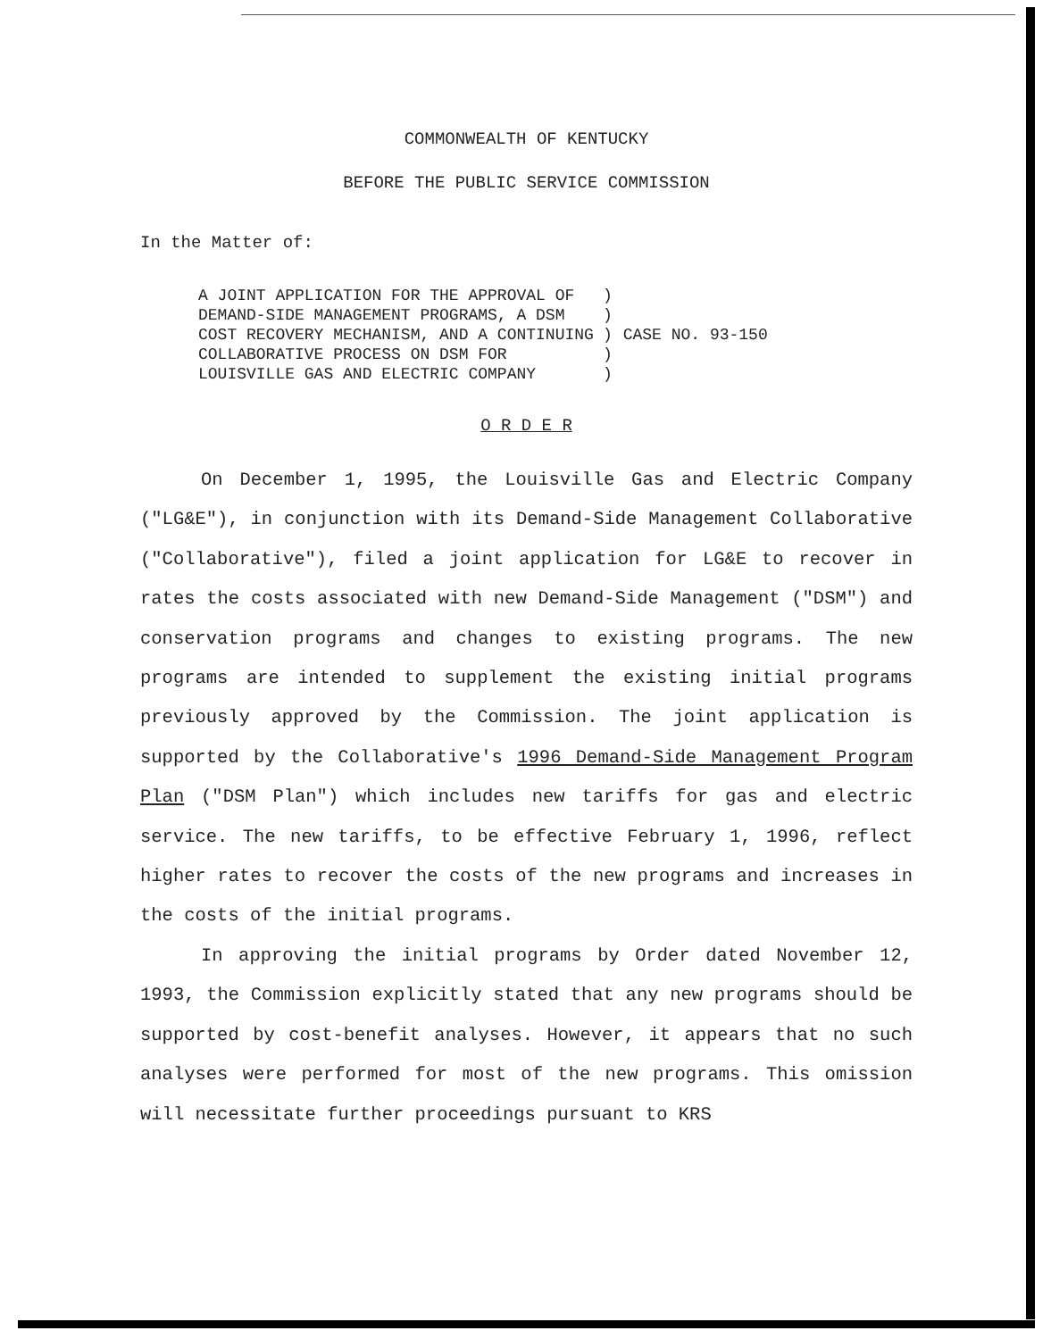COMMONWEALTH OF KENTUCKY
BEFORE THE PUBLIC SERVICE COMMISSION
In the Matter of:
A JOINT APPLICATION FOR THE APPROVAL OF
DEMAND-SIDE MANAGEMENT PROGRAMS, A DSM
COST RECOVERY MECHANISM, AND A CONTINUING
COLLABORATIVE PROCESS ON DSM FOR
LOUISVILLE GAS AND ELECTRIC COMPANY
)
)
)
)
)
CASE NO. 93-150
O R D E R
On December 1, 1995, the Louisville Gas and Electric Company ("LG&E"), in conjunction with its Demand-Side Management Collaborative ("Collaborative"), filed a joint application for LG&E to recover in rates the costs associated with new Demand-Side Management ("DSM") and conservation programs and changes to existing programs. The new programs are intended to supplement the existing initial programs previously approved by the Commission. The joint application is supported by the Collaborative's 1996 Demand-Side Management Program Plan ("DSM Plan") which includes new tariffs for gas and electric service. The new tariffs, to be effective February 1, 1996, reflect higher rates to recover the costs of the new programs and increases in the costs of the initial programs.
In approving the initial programs by Order dated November 12, 1993, the Commission explicitly stated that any new programs should be supported by cost-benefit analyses. However, it appears that no such analyses were performed for most of the new programs. This omission will necessitate further proceedings pursuant to KRS